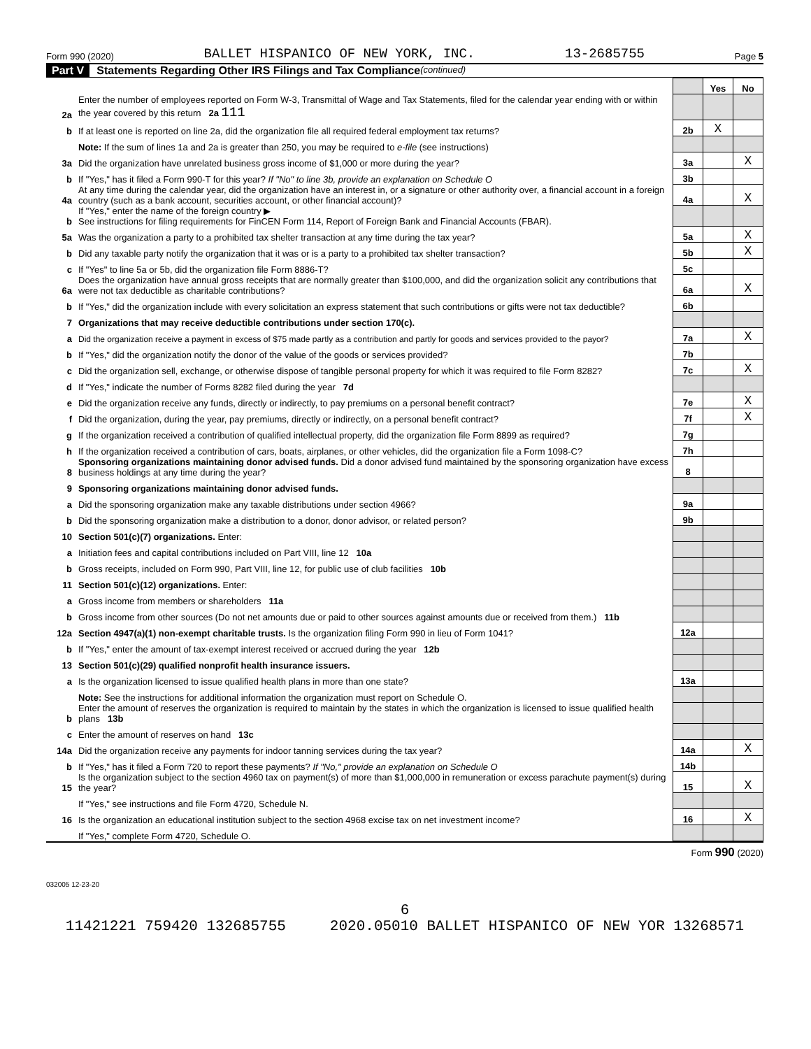Form 990 (2020) BALLET HISPANICO OF NEW YORK, INC. 13-2685755 Page 5
Part V Statements Regarding Other IRS Filings and Tax Compliance (continued)
| | | | Yes | No |
| 2a | Enter the number of employees reported on Form W-3, Transmittal of Wage and Tax Statements, filed for the calendar year ending with or within the year covered by this return 2a 111 | | | |
| b | If at least one is reported on line 2a, did the organization file all required federal employment tax returns? | 2b | X | |
| | Note: If the sum of lines 1a and 2a is greater than 250, you may be required to e-file (see instructions) | | | |
| 3a | Did the organization have unrelated business gross income of $1,000 or more during the year? | 3a | | X |
| b | If "Yes," has it filed a Form 990-T for this year? If "No" to line 3b, provide an explanation on Schedule O | 3b | | |
| 4a | At any time during the calendar year, did the organization have an interest in, or a signature or other authority over, a financial account in a foreign country (such as a bank account, securities account, or other financial account)? | 4a | | X |
| b | If "Yes," enter the name of the foreign country ▶ See instructions for filing requirements for FinCEN Form 114, Report of Foreign Bank and Financial Accounts (FBAR). | | | |
| 5a | Was the organization a party to a prohibited tax shelter transaction at any time during the tax year? | 5a | | X |
| b | Did any taxable party notify the organization that it was or is a party to a prohibited tax shelter transaction? | 5b | | X |
| c | If "Yes" to line 5a or 5b, did the organization file Form 8886-T? | 5c | | |
| 6a | Does the organization have annual gross receipts that are normally greater than $100,000, and did the organization solicit any contributions that were not tax deductible as charitable contributions? | 6a | | X |
| b | If "Yes," did the organization include with every solicitation an express statement that such contributions or gifts were not tax deductible? | 6b | | |
| 7 | Organizations that may receive deductible contributions under section 170(c). | | | |
| a | Did the organization receive a payment in excess of $75 made partly as a contribution and partly for goods and services provided to the payor? | 7a | | X |
| b | If "Yes," did the organization notify the donor of the value of the goods or services provided? | 7b | | |
| c | Did the organization sell, exchange, or otherwise dispose of tangible personal property for which it was required to file Form 8282? | 7c | | X |
| d | If "Yes," indicate the number of Forms 8282 filed during the year 7d | | | |
| e | Did the organization receive any funds, directly or indirectly, to pay premiums on a personal benefit contract? | 7e | | X |
| f | Did the organization, during the year, pay premiums, directly or indirectly, on a personal benefit contract? | 7f | | X |
| g | If the organization received a contribution of qualified intellectual property, did the organization file Form 8899 as required? | 7g | | |
| h | If the organization received a contribution of cars, boats, airplanes, or other vehicles, did the organization file a Form 1098-C? | 7h | | |
| 8 | Sponsoring organizations maintaining donor advised funds. Did a donor advised fund maintained by the sponsoring organization have excess business holdings at any time during the year? | 8 | | |
| 9 | Sponsoring organizations maintaining donor advised funds. | | | |
| a | Did the sponsoring organization make any taxable distributions under section 4966? | 9a | | |
| b | Did the sponsoring organization make a distribution to a donor, donor advisor, or related person? | 9b | | |
| 10 | Section 501(c)(7) organizations. Enter: | | | |
| a | Initiation fees and capital contributions included on Part VIII, line 12 10a | | | |
| b | Gross receipts, included on Form 990, Part VIII, line 12, for public use of club facilities 10b | | | |
| 11 | Section 501(c)(12) organizations. Enter: | | | |
| a | Gross income from members or shareholders 11a | | | |
| b | Gross income from other sources (Do not net amounts due or paid to other sources against amounts due or received from them.) 11b | | | |
| 12a | Section 4947(a)(1) non-exempt charitable trusts. Is the organization filing Form 990 in lieu of Form 1041? | 12a | | |
| b | If "Yes," enter the amount of tax-exempt interest received or accrued during the year 12b | | | |
| 13 | Section 501(c)(29) qualified nonprofit health insurance issuers. | | | |
| a | Is the organization licensed to issue qualified health plans in more than one state? | 13a | | |
| | Note: See the instructions for additional information the organization must report on Schedule O. | | | |
| b | Enter the amount of reserves the organization is required to maintain by the states in which the organization is licensed to issue qualified health plans 13b | | | |
| c | Enter the amount of reserves on hand 13c | | | |
| 14a | Did the organization receive any payments for indoor tanning services during the tax year? | 14a | | X |
| b | If "Yes," has it filed a Form 720 to report these payments? If "No," provide an explanation on Schedule O | 14b | | |
| 15 | Is the organization subject to the section 4960 tax on payment(s) of more than $1,000,000 in remuneration or excess parachute payment(s) during the year? | 15 | | X |
| | If "Yes," see instructions and file Form 4720, Schedule N. | | | |
| 16 | Is the organization an educational institution subject to the section 4968 excise tax on net investment income? | 16 | | X |
| | If "Yes," complete Form 4720, Schedule O. | | | |
Form 990 (2020)
032005 12-23-20
6
11421221 759420 132685755 2020.05010 BALLET HISPANICO OF NEW YOR 13268571